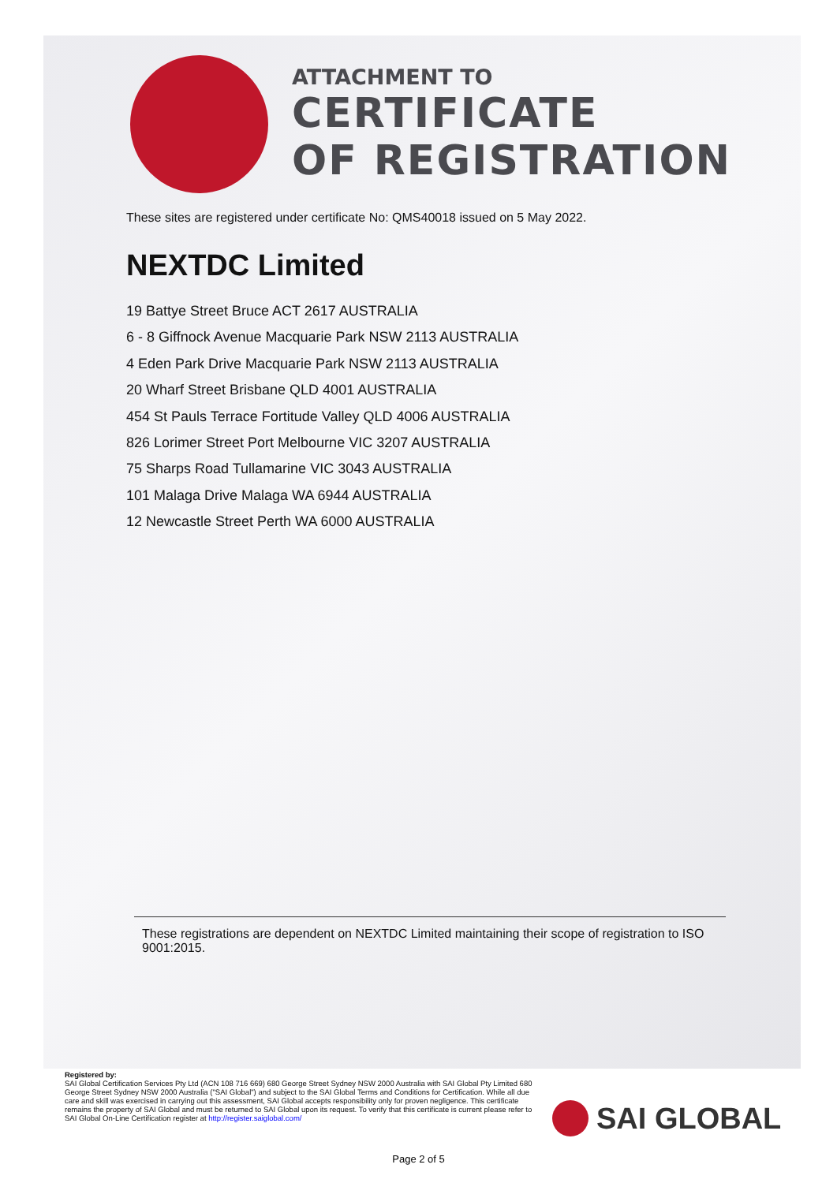ATTACHMENT TO
CERTIFICATE
OF REGISTRATION
These sites are registered under certificate No: QMS40018 issued on 5 May 2022.
NEXTDC Limited
19 Battye Street Bruce ACT 2617 AUSTRALIA
6 - 8 Giffnock Avenue Macquarie Park NSW 2113 AUSTRALIA
4 Eden Park Drive Macquarie Park NSW 2113 AUSTRALIA
20 Wharf Street Brisbane QLD 4001 AUSTRALIA
454 St Pauls Terrace Fortitude Valley QLD 4006 AUSTRALIA
826 Lorimer Street Port Melbourne VIC 3207 AUSTRALIA
75 Sharps Road Tullamarine VIC 3043 AUSTRALIA
101 Malaga Drive Malaga WA 6944 AUSTRALIA
12 Newcastle Street Perth WA 6000 AUSTRALIA
These registrations are dependent on NEXTDC Limited maintaining their scope of registration to ISO 9001:2015.
Registered by:
SAI Global Certification Services Pty Ltd (ACN 108 716 669) 680 George Street Sydney NSW 2000 Australia with SAI Global Pty Limited 680 George Street Sydney NSW 2000 Australia ("SAI Global") and subject to the SAI Global Terms and Conditions for Certification. While all due care and skill was exercised in carrying out this assessment, SAI Global accepts responsibility only for proven negligence. This certificate remains the property of SAI Global and must be returned to SAI Global upon its request. To verify that this certificate is current please refer to SAI Global On-Line Certification register at http://register.saiglobal.com/
SAI GLOBAL
Page 2 of 5